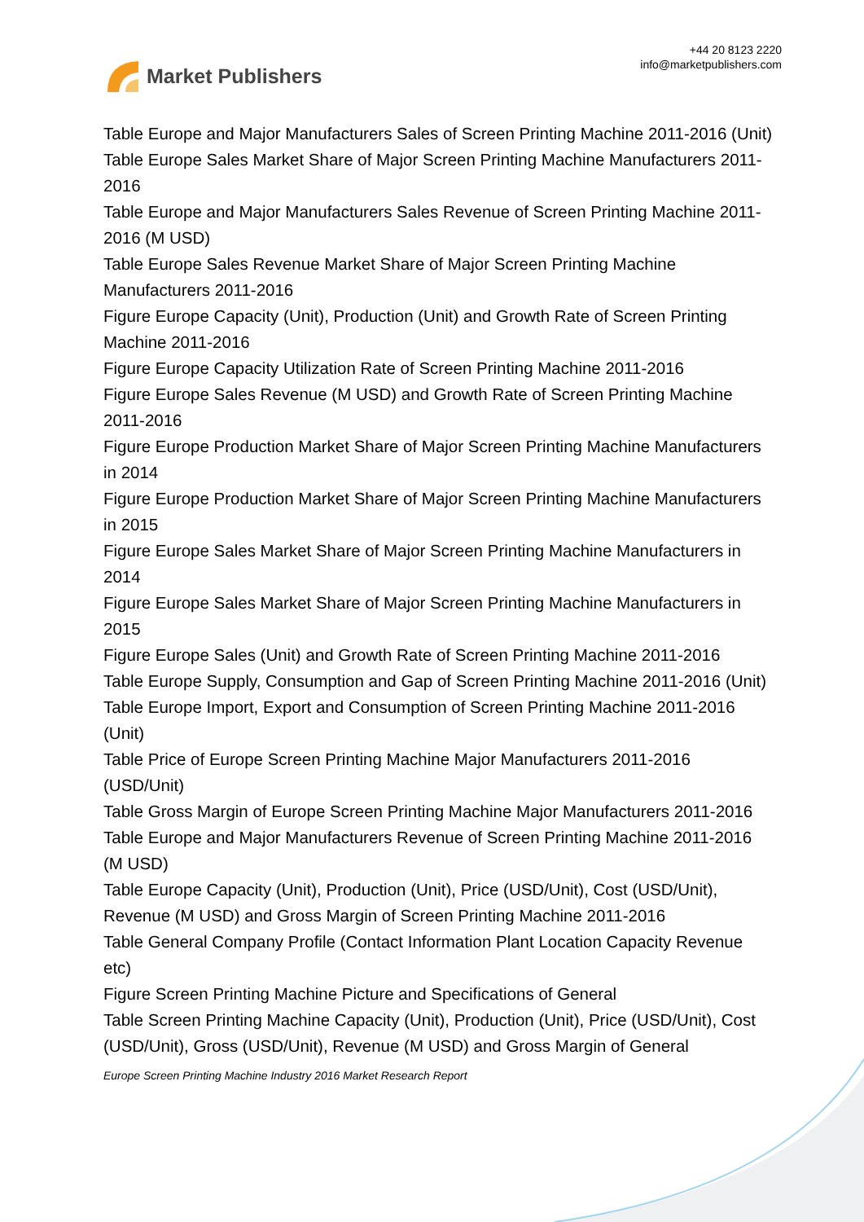Market Publishers
+44 20 8123 2220
info@marketpublishers.com
Table Europe and Major Manufacturers Sales of Screen Printing Machine 2011-2016 (Unit)
Table Europe Sales Market Share of Major Screen Printing Machine Manufacturers 2011-2016
Table Europe and Major Manufacturers Sales Revenue of Screen Printing Machine 2011-2016 (M USD)
Table Europe Sales Revenue Market Share of Major Screen Printing Machine Manufacturers 2011-2016
Figure Europe Capacity (Unit), Production (Unit) and Growth Rate of Screen Printing Machine 2011-2016
Figure Europe Capacity Utilization Rate of Screen Printing Machine 2011-2016
Figure Europe Sales Revenue (M USD) and Growth Rate of Screen Printing Machine 2011-2016
Figure Europe Production Market Share of Major Screen Printing Machine Manufacturers in 2014
Figure Europe Production Market Share of Major Screen Printing Machine Manufacturers in 2015
Figure Europe Sales Market Share of Major Screen Printing Machine Manufacturers in 2014
Figure Europe Sales Market Share of Major Screen Printing Machine Manufacturers in 2015
Figure Europe Sales (Unit) and Growth Rate of Screen Printing Machine 2011-2016
Table Europe Supply, Consumption and Gap of Screen Printing Machine 2011-2016 (Unit)
Table Europe Import, Export and Consumption of Screen Printing Machine 2011-2016 (Unit)
Table Price of Europe Screen Printing Machine Major Manufacturers 2011-2016 (USD/Unit)
Table Gross Margin of Europe Screen Printing Machine Major Manufacturers 2011-2016
Table Europe and Major Manufacturers Revenue of Screen Printing Machine 2011-2016 (M USD)
Table Europe Capacity (Unit), Production (Unit), Price (USD/Unit), Cost (USD/Unit), Revenue (M USD) and Gross Margin of Screen Printing Machine 2011-2016
Table General Company Profile (Contact Information Plant Location Capacity Revenue etc)
Figure Screen Printing Machine Picture and Specifications of General
Table Screen Printing Machine Capacity (Unit), Production (Unit), Price (USD/Unit), Cost (USD/Unit), Gross (USD/Unit), Revenue (M USD) and Gross Margin of General
Europe Screen Printing Machine Industry 2016 Market Research Report